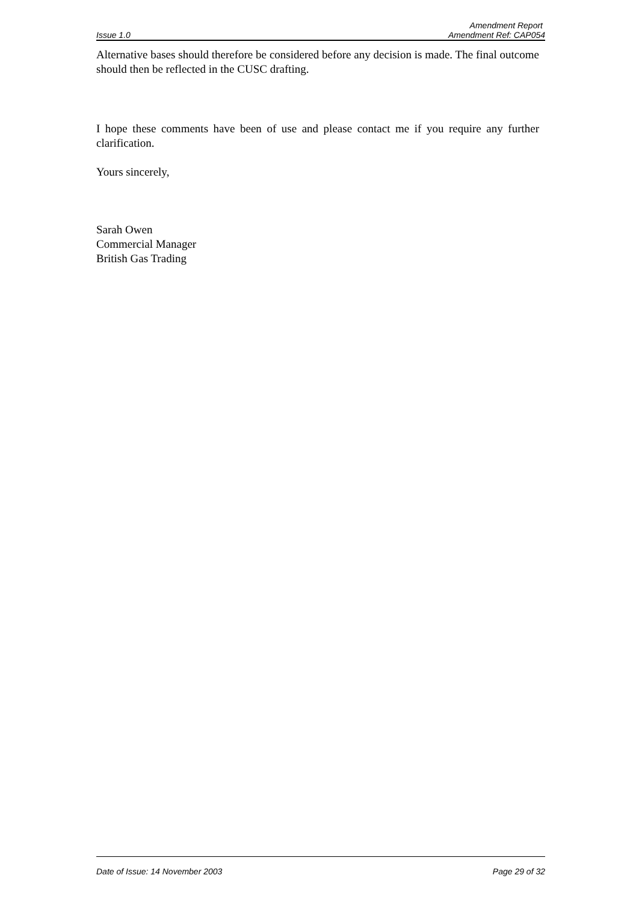Amendment Report
Issue 1.0 Amendment Ref: CAP054
Alternative bases should therefore be considered before any decision is made. The final outcome should then be reflected in the CUSC drafting.
I hope these comments have been of use and please contact me if you require any further clarification.
Yours sincerely,
Sarah Owen
Commercial Manager
British Gas Trading
Date of Issue: 14 November 2003 Page 29 of 32